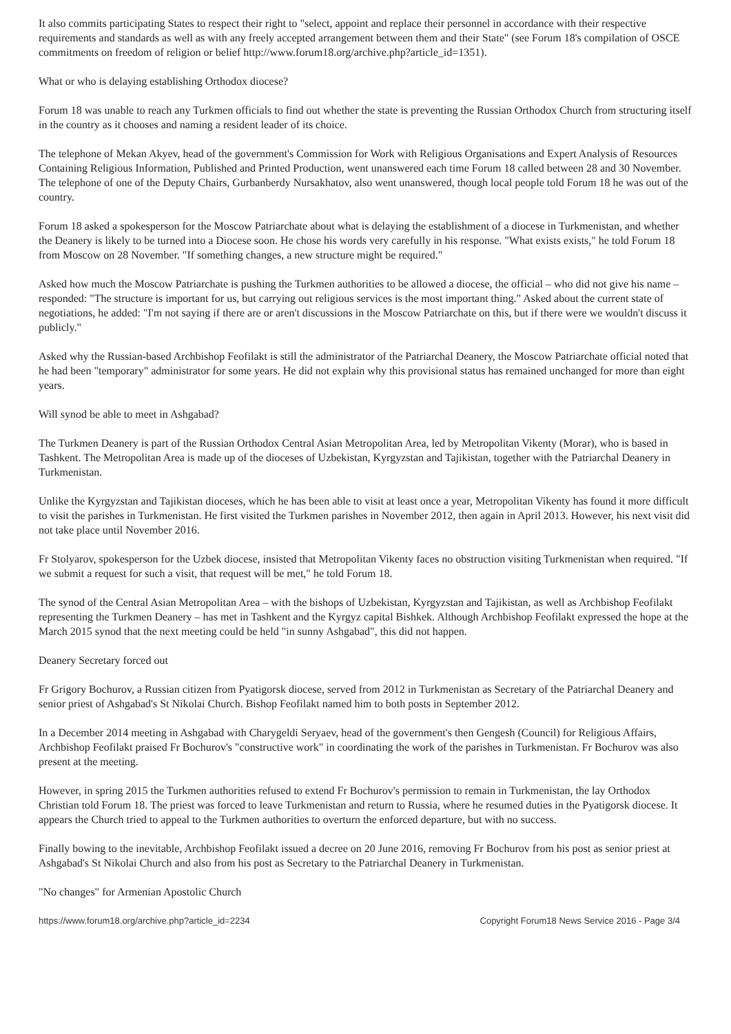It also commits participating States to respect their right to "select, appoint and replace their personnel in accordance with their respective requirements and standards as well as with any freely accepted arrangement between them and their State" (see Forum 18's compilation of OSCE commitments on freedom of religion or belief http://www.forum18.org/archive.php?article_id=1351).
What or who is delaying establishing Orthodox diocese?
Forum 18 was unable to reach any Turkmen officials to find out whether the state is preventing the Russian Orthodox Church from structuring itself in the country as it chooses and naming a resident leader of its choice.
The telephone of Mekan Akyev, head of the government's Commission for Work with Religious Organisations and Expert Analysis of Resources Containing Religious Information, Published and Printed Production, went unanswered each time Forum 18 called between 28 and 30 November. The telephone of one of the Deputy Chairs, Gurbanberdy Nursakhatov, also went unanswered, though local people told Forum 18 he was out of the country.
Forum 18 asked a spokesperson for the Moscow Patriarchate about what is delaying the establishment of a diocese in Turkmenistan, and whether the Deanery is likely to be turned into a Diocese soon. He chose his words very carefully in his response. "What exists exists," he told Forum 18 from Moscow on 28 November. "If something changes, a new structure might be required."
Asked how much the Moscow Patriarchate is pushing the Turkmen authorities to be allowed a diocese, the official – who did not give his name – responded: "The structure is important for us, but carrying out religious services is the most important thing." Asked about the current state of negotiations, he added: "I'm not saying if there are or aren't discussions in the Moscow Patriarchate on this, but if there were we wouldn't discuss it publicly."
Asked why the Russian-based Archbishop Feofilakt is still the administrator of the Patriarchal Deanery, the Moscow Patriarchate official noted that he had been "temporary" administrator for some years. He did not explain why this provisional status has remained unchanged for more than eight years.
Will synod be able to meet in Ashgabad?
The Turkmen Deanery is part of the Russian Orthodox Central Asian Metropolitan Area, led by Metropolitan Vikenty (Morar), who is based in Tashkent. The Metropolitan Area is made up of the dioceses of Uzbekistan, Kyrgyzstan and Tajikistan, together with the Patriarchal Deanery in Turkmenistan.
Unlike the Kyrgyzstan and Tajikistan dioceses, which he has been able to visit at least once a year, Metropolitan Vikenty has found it more difficult to visit the parishes in Turkmenistan. He first visited the Turkmen parishes in November 2012, then again in April 2013. However, his next visit did not take place until November 2016.
Fr Stolyarov, spokesperson for the Uzbek diocese, insisted that Metropolitan Vikenty faces no obstruction visiting Turkmenistan when required. "If we submit a request for such a visit, that request will be met," he told Forum 18.
The synod of the Central Asian Metropolitan Area – with the bishops of Uzbekistan, Kyrgyzstan and Tajikistan, as well as Archbishop Feofilakt representing the Turkmen Deanery – has met in Tashkent and the Kyrgyz capital Bishkek. Although Archbishop Feofilakt expressed the hope at the March 2015 synod that the next meeting could be held "in sunny Ashgabad", this did not happen.
Deanery Secretary forced out
Fr Grigory Bochurov, a Russian citizen from Pyatigorsk diocese, served from 2012 in Turkmenistan as Secretary of the Patriarchal Deanery and senior priest of Ashgabad's St Nikolai Church. Bishop Feofilakt named him to both posts in September 2012.
In a December 2014 meeting in Ashgabad with Charygeldi Seryaev, head of the government's then Gengesh (Council) for Religious Affairs, Archbishop Feofilakt praised Fr Bochurov's "constructive work" in coordinating the work of the parishes in Turkmenistan. Fr Bochurov was also present at the meeting.
However, in spring 2015 the Turkmen authorities refused to extend Fr Bochurov's permission to remain in Turkmenistan, the lay Orthodox Christian told Forum 18. The priest was forced to leave Turkmenistan and return to Russia, where he resumed duties in the Pyatigorsk diocese. It appears the Church tried to appeal to the Turkmen authorities to overturn the enforced departure, but with no success.
Finally bowing to the inevitable, Archbishop Feofilakt issued a decree on 20 June 2016, removing Fr Bochurov from his post as senior priest at Ashgabad's St Nikolai Church and also from his post as Secretary to the Patriarchal Deanery in Turkmenistan.
"No changes" for Armenian Apostolic Church
https://www.forum18.org/archive.php?article_id=2234 Copyright Forum18 News Service 2016 - Page 3/4